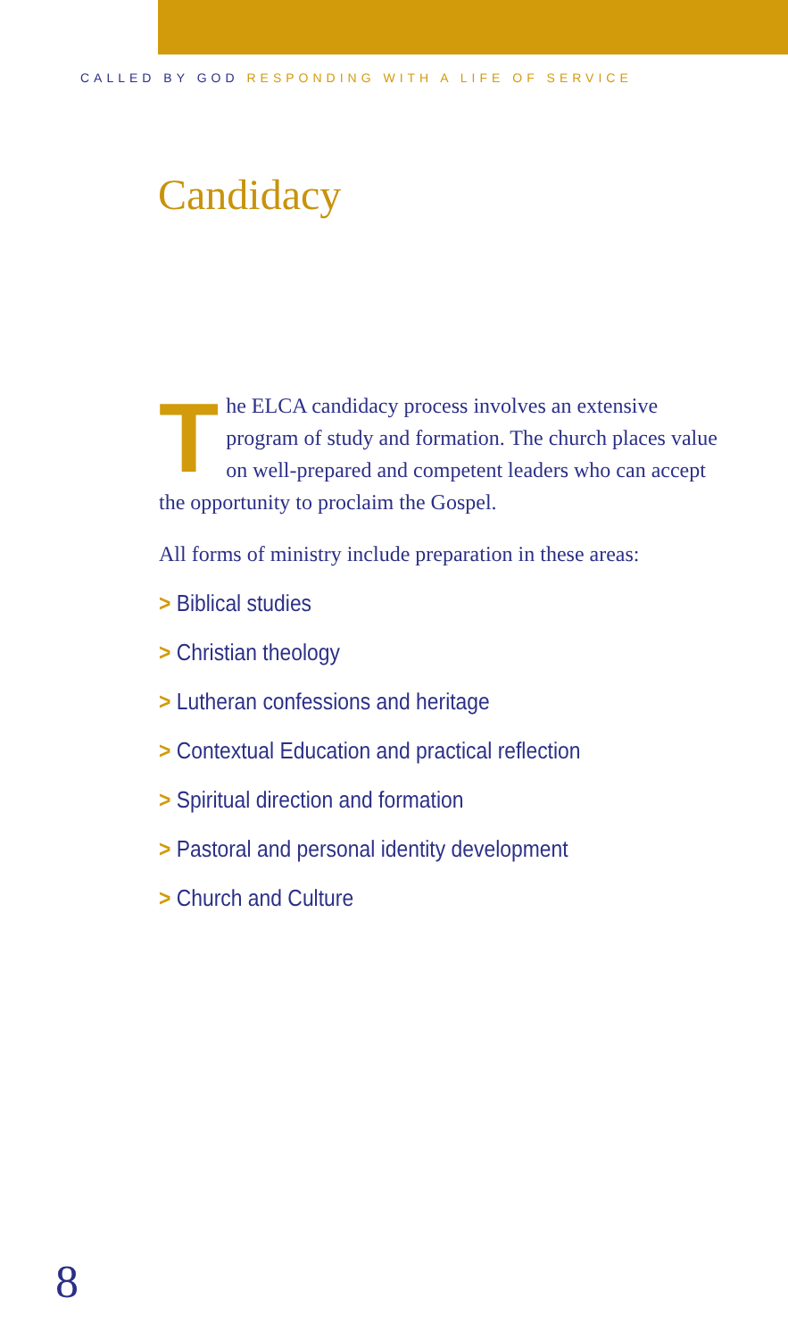CALLED BY GOD RESPONDING WITH A LIFE OF SERVICE
Candidacy
The ELCA candidacy process involves an extensive program of study and formation. The church places value on well-prepared and competent leaders who can accept the opportunity to proclaim the Gospel.
All forms of ministry include preparation in these areas:
> Biblical studies
> Christian theology
> Lutheran confessions and heritage
> Contextual Education and practical reflection
> Spiritual direction and formation
> Pastoral and personal identity development
> Church and Culture
8